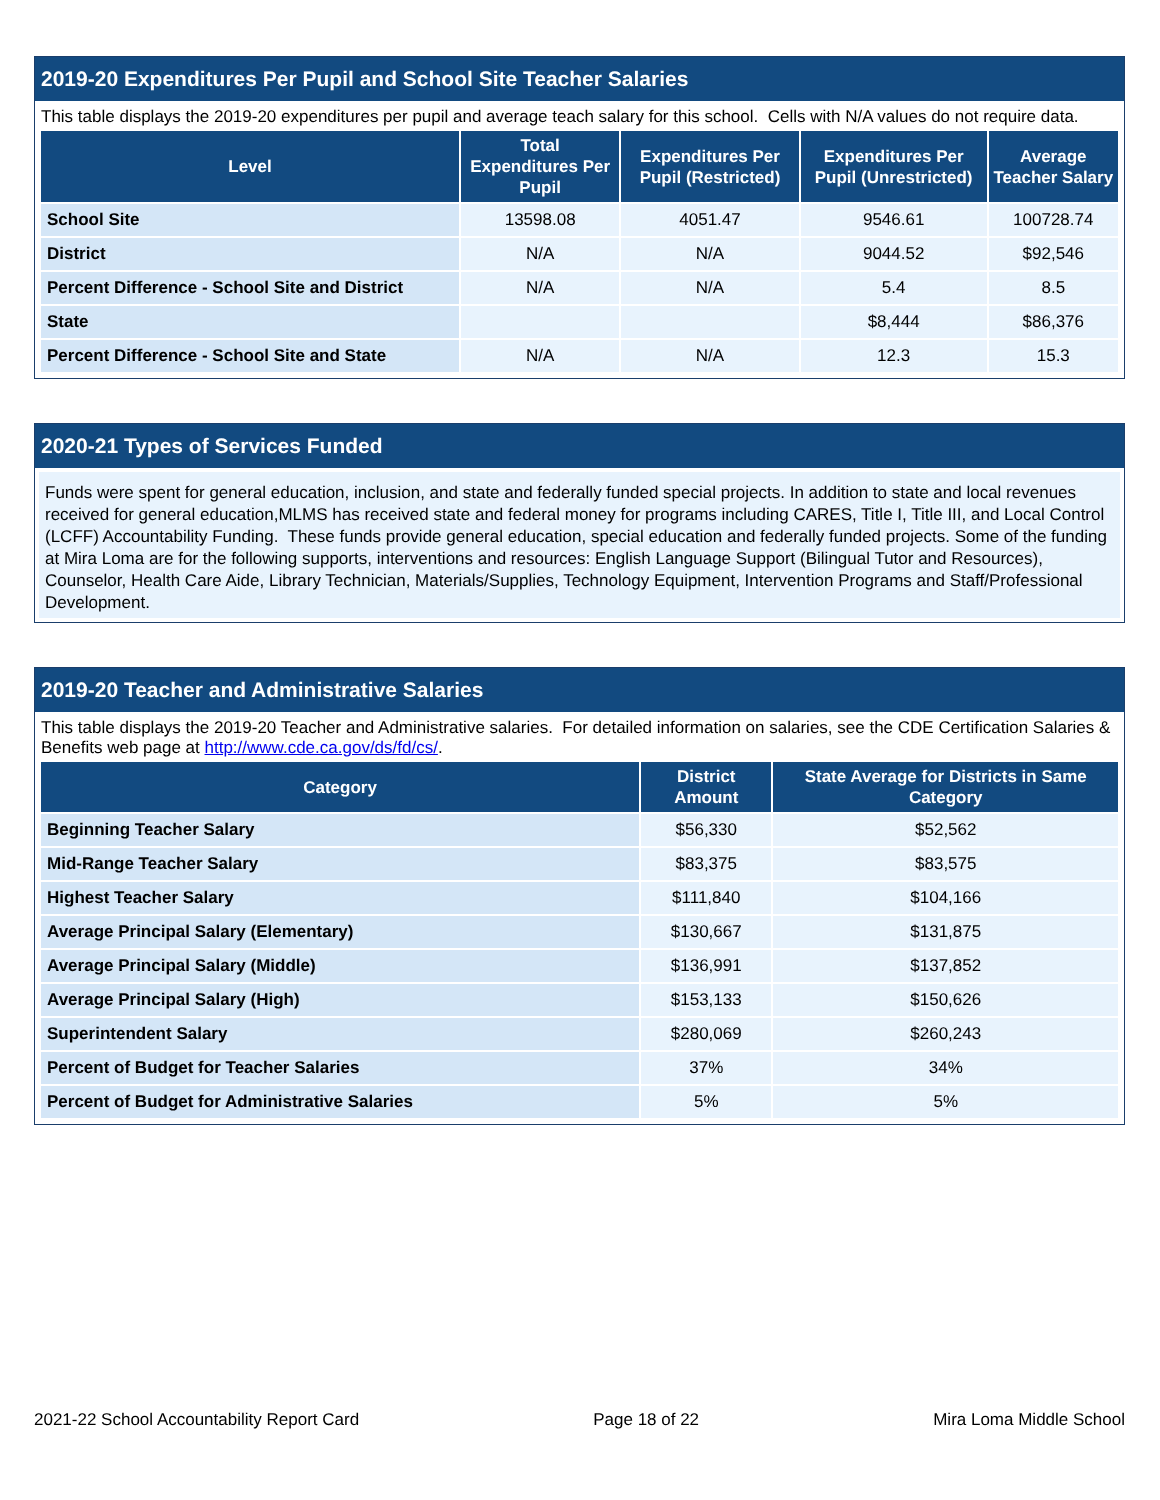2019-20 Expenditures Per Pupil and School Site Teacher Salaries
This table displays the 2019-20 expenditures per pupil and average teach salary for this school. Cells with N/A values do not require data.
| Level | Total Expenditures Per Pupil | Expenditures Per Pupil (Restricted) | Expenditures Per Pupil (Unrestricted) | Average Teacher Salary |
| --- | --- | --- | --- | --- |
| School Site | 13598.08 | 4051.47 | 9546.61 | 100728.74 |
| District | N/A | N/A | 9044.52 | $92,546 |
| Percent Difference - School Site and District | N/A | N/A | 5.4 | 8.5 |
| State | | | $8,444 | $86,376 |
| Percent Difference - School Site and State | N/A | N/A | 12.3 | 15.3 |
2020-21 Types of Services Funded
Funds were spent for general education, inclusion, and state and federally funded special projects. In addition to state and local revenues received for general education,MLMS has received state and federal money for programs including CARES, Title I, Title III, and Local Control (LCFF) Accountability Funding. These funds provide general education, special education and federally funded projects. Some of the funding at Mira Loma are for the following supports, interventions and resources: English Language Support (Bilingual Tutor and Resources), Counselor, Health Care Aide, Library Technician, Materials/Supplies, Technology Equipment, Intervention Programs and Staff/Professional Development.
2019-20 Teacher and Administrative Salaries
This table displays the 2019-20 Teacher and Administrative salaries. For detailed information on salaries, see the CDE Certification Salaries & Benefits web page at http://www.cde.ca.gov/ds/fd/cs/.
| Category | District Amount | State Average for Districts in Same Category |
| --- | --- | --- |
| Beginning Teacher Salary | $56,330 | $52,562 |
| Mid-Range Teacher Salary | $83,375 | $83,575 |
| Highest Teacher Salary | $111,840 | $104,166 |
| Average Principal Salary (Elementary) | $130,667 | $131,875 |
| Average Principal Salary (Middle) | $136,991 | $137,852 |
| Average Principal Salary (High) | $153,133 | $150,626 |
| Superintendent Salary | $280,069 | $260,243 |
| Percent of Budget for Teacher Salaries | 37% | 34% |
| Percent of Budget for Administrative Salaries | 5% | 5% |
2021-22 School Accountability Report Card Page 18 of 22 Mira Loma Middle School